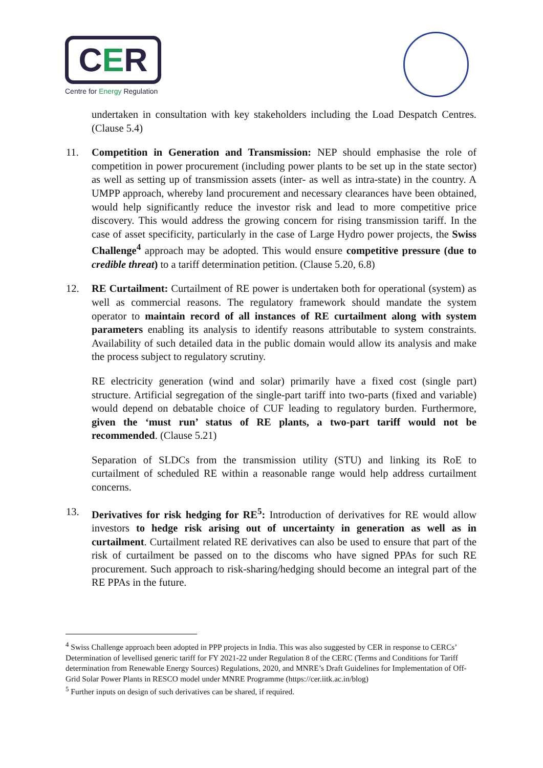CER
Centre for Energy Regulation
undertaken in consultation with key stakeholders including the Load Despatch Centres. (Clause 5.4)
11. Competition in Generation and Transmission: NEP should emphasise the role of competition in power procurement (including power plants to be set up in the state sector) as well as setting up of transmission assets (inter- as well as intra-state) in the country. A UMPP approach, whereby land procurement and necessary clearances have been obtained, would help significantly reduce the investor risk and lead to more competitive price discovery. This would address the growing concern for rising transmission tariff. In the case of asset specificity, particularly in the case of Large Hydro power projects, the Swiss Challenge<sup>4</sup> approach may be adopted. This would ensure competitive pressure (due to credible threat) to a tariff determination petition. (Clause 5.20, 6.8)
12. RE Curtailment: Curtailment of RE power is undertaken both for operational (system) as well as commercial reasons. The regulatory framework should mandate the system operator to maintain record of all instances of RE curtailment along with system parameters enabling its analysis to identify reasons attributable to system constraints. Availability of such detailed data in the public domain would allow its analysis and make the process subject to regulatory scrutiny.
RE electricity generation (wind and solar) primarily have a fixed cost (single part) structure. Artificial segregation of the single-part tariff into two-parts (fixed and variable) would depend on debatable choice of CUF leading to regulatory burden. Furthermore, given the ‘must run’ status of RE plants, a two-part tariff would not be recommended. (Clause 5.21)
Separation of SLDCs from the transmission utility (STU) and linking its RoE to curtailment of scheduled RE within a reasonable range would help address curtailment concerns.
13. Derivatives for risk hedging for RE<sup>5</sup>: Introduction of derivatives for RE would allow investors to hedge risk arising out of uncertainty in generation as well as in curtailment. Curtailment related RE derivatives can also be used to ensure that part of the risk of curtailment be passed on to the discoms who have signed PPAs for such RE procurement. Such approach to risk-sharing/hedging should become an integral part of the RE PPAs in the future.
<sup>4</sup> Swiss Challenge approach been adopted in PPP projects in India. This was also suggested by CER in response to CERCs’ Determination of levellised generic tariff for FY 2021-22 under Regulation 8 of the CERC (Terms and Conditions for Tariff determination from Renewable Energy Sources) Regulations, 2020, and MNRE’s Draft Guidelines for Implementation of Off-Grid Solar Power Plants in RESCO model under MNRE Programme (https://cer.iitk.ac.in/blog)
<sup>5</sup> Further inputs on design of such derivatives can be shared, if required.